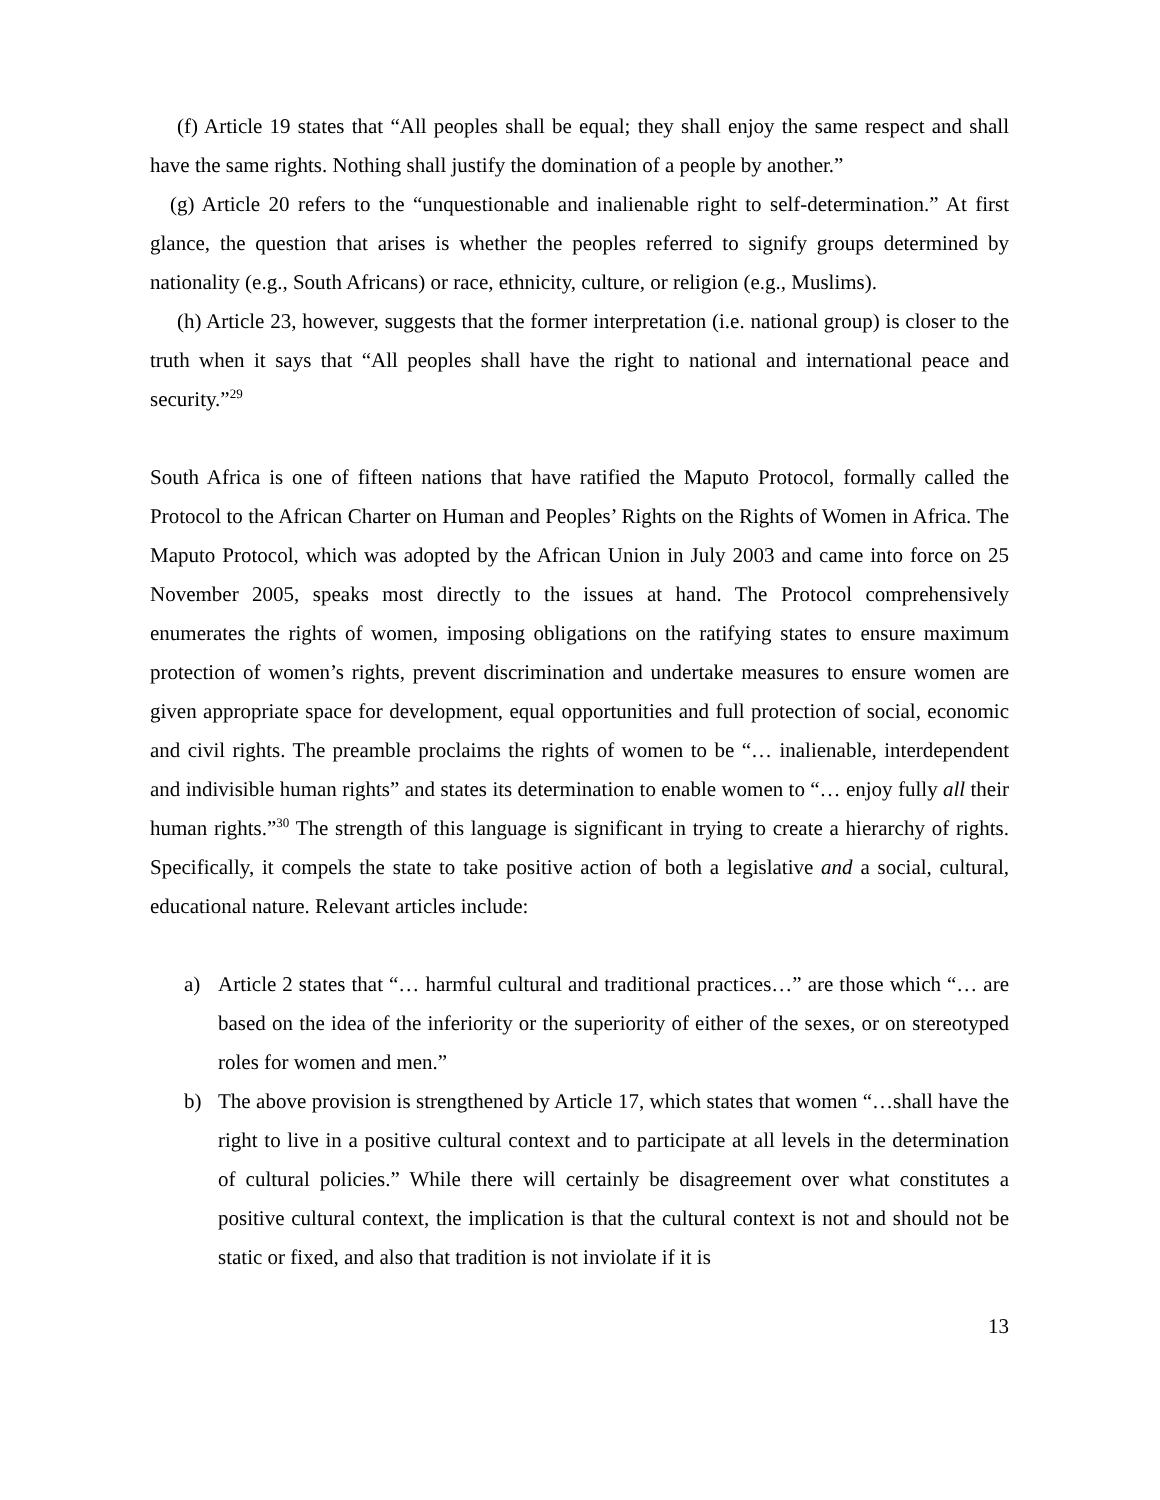(f) Article 19 states that “All peoples shall be equal; they shall enjoy the same respect and shall have the same rights. Nothing shall justify the domination of a people by another.”
(g) Article 20 refers to the “unquestionable and inalienable right to self-determination.” At first glance, the question that arises is whether the peoples referred to signify groups determined by nationality (e.g., South Africans) or race, ethnicity, culture, or religion (e.g., Muslims).
(h) Article 23, however, suggests that the former interpretation (i.e. national group) is closer to the truth when it says that “All peoples shall have the right to national and international peace and security.”<sup>29</sup>
South Africa is one of fifteen nations that have ratified the Maputo Protocol, formally called the Protocol to the African Charter on Human and Peoples’ Rights on the Rights of Women in Africa. The Maputo Protocol, which was adopted by the African Union in July 2003 and came into force on 25 November 2005, speaks most directly to the issues at hand. The Protocol comprehensively enumerates the rights of women, imposing obligations on the ratifying states to ensure maximum protection of women’s rights, prevent discrimination and undertake measures to ensure women are given appropriate space for development, equal opportunities and full protection of social, economic and civil rights. The preamble proclaims the rights of women to be “… inalienable, interdependent and indivisible human rights” and states its determination to enable women to “… enjoy fully all their human rights.”<sup>30</sup> The strength of this language is significant in trying to create a hierarchy of rights. Specifically, it compels the state to take positive action of both a legislative and a social, cultural, educational nature. Relevant articles include:
a) Article 2 states that “… harmful cultural and traditional practices…” are those which “… are based on the idea of the inferiority or the superiority of either of the sexes, or on stereotyped roles for women and men.”
b) The above provision is strengthened by Article 17, which states that women “…shall have the right to live in a positive cultural context and to participate at all levels in the determination of cultural policies.” While there will certainly be disagreement over what constitutes a positive cultural context, the implication is that the cultural context is not and should not be static or fixed, and also that tradition is not inviolate if it is
13